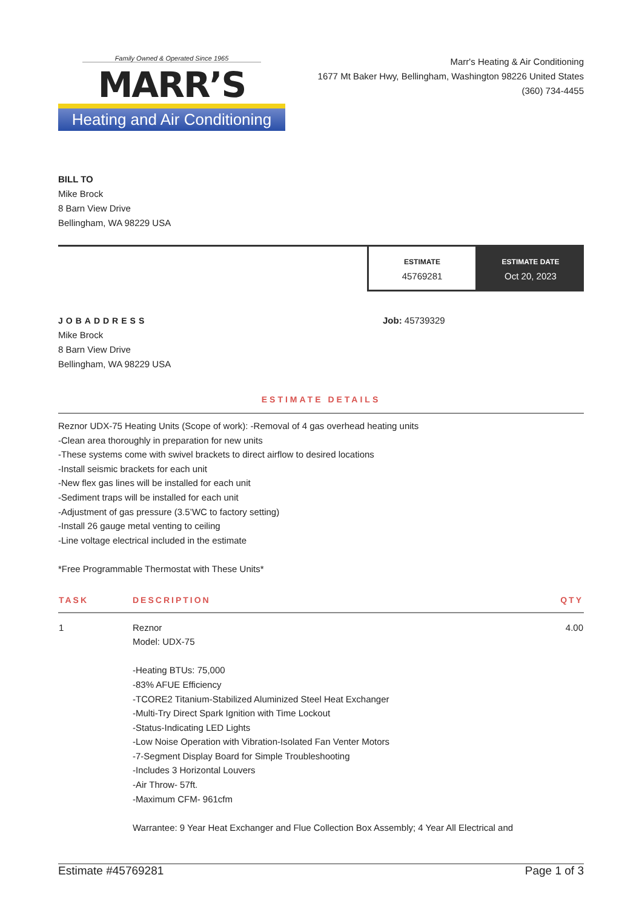Family Owned & Operated Since 1965
MARR’S
Heating and Air Conditioning
Marr's Heating & Air Conditioning
1677 Mt Baker Hwy, Bellingham, Washington 98226 United States
(360) 734-4455
BILL TO
Mike Brock
8 Barn View Drive
Bellingham, WA 98229 USA
ESTIMATE
45769281
ESTIMATE DATE
Oct 20, 2023
JOBADDRESS
Mike Brock
8 Barn View Drive
Bellingham, WA 98229 USA
Job: 45739329
ESTIMATE DETAILS
Reznor UDX-75 Heating Units (Scope of work): -Removal of 4 gas overhead heating units
-Clean area thoroughly in preparation for new units
-These systems come with swivel brackets to direct airflow to desired locations
-Install seismic brackets for each unit
-New flex gas lines will be installed for each unit
-Sediment traps will be installed for each unit
-Adjustment of gas pressure (3.5’WC to factory setting)
-Install 26 gauge metal venting to ceiling
-Line voltage electrical included in the estimate
*Free Programmable Thermostat with These Units*
| TASK | DESCRIPTION | QTY |
| --- | --- | --- |
| 1 | Reznor Model: UDX-75 -Heating BTUs: 75,000 -83% AFUE Efficiency -TCORE2 Titanium-Stabilized Aluminized Steel Heat Exchanger -Multi-Try Direct Spark Ignition with Time Lockout -Status-Indicating LED Lights -Low Noise Operation with Vibration-Isolated Fan Venter Motors -7-Segment Display Board for Simple Troubleshooting -Includes 3 Horizontal Louvers -Air Throw- 57ft. -Maximum CFM- 961cfm Warrantee: 9 Year Heat Exchanger and Flue Collection Box Assembly; 4 Year All Electrical and | 4.00 |
Estimate #45769281 Page 1 of 3